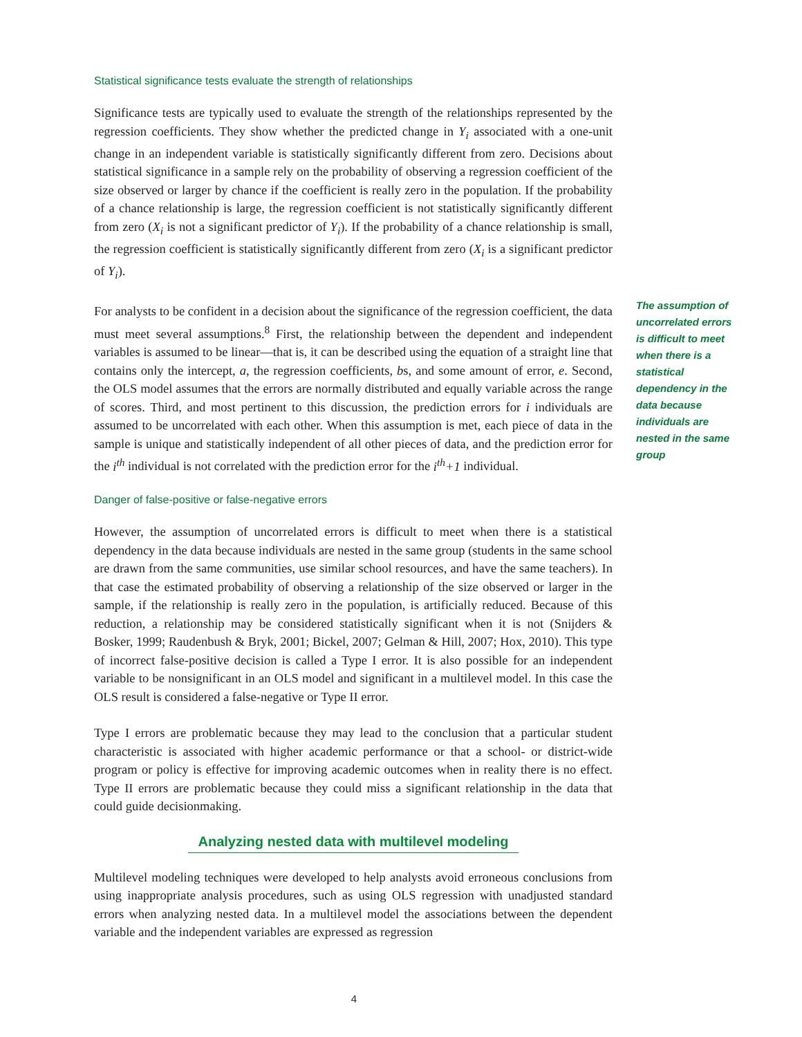Statistical significance tests evaluate the strength of relationships
Significance tests are typically used to evaluate the strength of the relationships represented by the regression coefficients. They show whether the predicted change in Y<sub>i</sub> associated with a one-unit change in an independent variable is statistically significantly different from zero. Decisions about statistical significance in a sample rely on the probability of observing a regression coefficient of the size observed or larger by chance if the coefficient is really zero in the population. If the probability of a chance relationship is large, the regression coefficient is not statistically significantly different from zero (X<sub>i</sub> is not a significant predictor of Y<sub>i</sub>). If the probability of a chance relationship is small, the regression coefficient is statistically significantly different from zero (X<sub>i</sub> is a significant predictor of Y<sub>i</sub>).
For analysts to be confident in a decision about the significance of the regression coefficient, the data must meet several assumptions.<sup>8</sup> First, the relationship between the dependent and independent variables is assumed to be linear—that is, it can be described using the equation of a straight line that contains only the intercept, a, the regression coefficients, bs, and some amount of error, e. Second, the OLS model assumes that the errors are normally distributed and equally variable across the range of scores. Third, and most pertinent to this discussion, the prediction errors for i individuals are assumed to be uncorrelated with each other. When this assumption is met, each piece of data in the sample is unique and statistically independent of all other pieces of data, and the prediction error for the i<sup>th</sup> individual is not correlated with the prediction error for the i<sup>th</sup>+1 individual.
Danger of false-positive or false-negative errors
However, the assumption of uncorrelated errors is difficult to meet when there is a statistical dependency in the data because individuals are nested in the same group (students in the same school are drawn from the same communities, use similar school resources, and have the same teachers). In that case the estimated probability of observing a relationship of the size observed or larger in the sample, if the relationship is really zero in the population, is artificially reduced. Because of this reduction, a relationship may be considered statistically significant when it is not (Snijders & Bosker, 1999; Raudenbush & Bryk, 2001; Bickel, 2007; Gelman & Hill, 2007; Hox, 2010). This type of incorrect false-positive decision is called a Type I error. It is also possible for an independent variable to be nonsignificant in an OLS model and significant in a multilevel model. In this case the OLS result is considered a false-negative or Type II error.
Type I errors are problematic because they may lead to the conclusion that a particular student characteristic is associated with higher academic performance or that a school- or district-wide program or policy is effective for improving academic outcomes when in reality there is no effect. Type II errors are problematic because they could miss a significant relationship in the data that could guide decisionmaking.
Analyzing nested data with multilevel modeling
Multilevel modeling techniques were developed to help analysts avoid erroneous conclusions from using inappropriate analysis procedures, such as using OLS regression with unadjusted standard errors when analyzing nested data. In a multilevel model the associations between the dependent variable and the independent variables are expressed as regression
The assumption of uncorrelated errors is difficult to meet when there is a statistical dependency in the data because individuals are nested in the same group
4